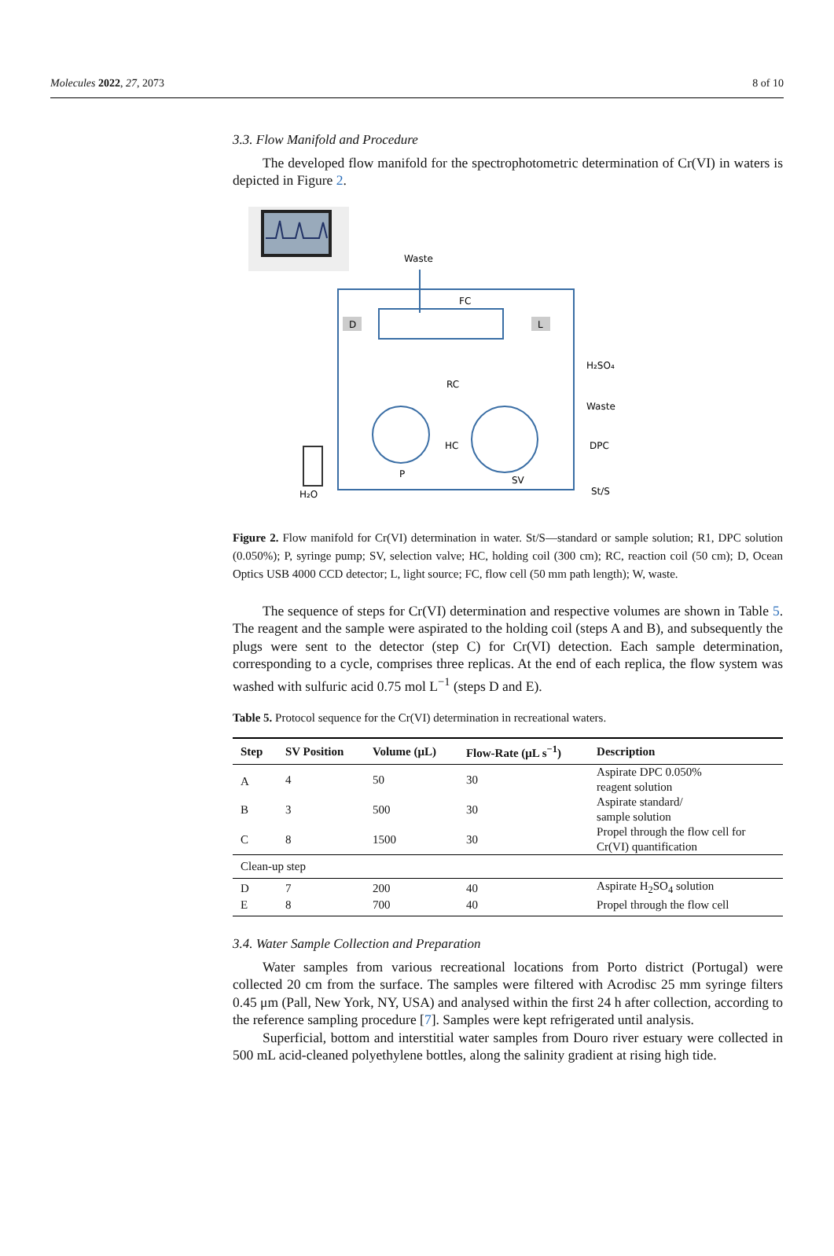Molecules 2022, 27, 2073 8 of 10
3.3. Flow Manifold and Procedure
The developed flow manifold for the spectrophotometric determination of Cr(VI) in waters is depicted in Figure 2.
Waste
FC
D
L
RC
HC
P
SV
H₂O
H₂SO₄
Waste
DPC
St/S
Figure 2. Flow manifold for Cr(VI) determination in water. St/S—standard or sample solution; R1, DPC solution (0.050%); P, syringe pump; SV, selection valve; HC, holding coil (300 cm); RC, reaction coil (50 cm); D, Ocean Optics USB 4000 CCD detector; L, light source; FC, flow cell (50 mm path length); W, waste.
The sequence of steps for Cr(VI) determination and respective volumes are shown in Table 5. The reagent and the sample were aspirated to the holding coil (steps A and B), and subsequently the plugs were sent to the detector (step C) for Cr(VI) detection. Each sample determination, corresponding to a cycle, comprises three replicas. At the end of each replica, the flow system was washed with sulfuric acid 0.75 mol L<sup>−1</sup> (steps D and E).
Table 5. Protocol sequence for the Cr(VI) determination in recreational waters.
| Step | SV Position | Volume (μL) | Flow-Rate (μL s<sup>−1</sup>) | Description |
| --- | --- | --- | --- | --- |
| A | 4 | 50 | 30 | Aspirate DPC 0.050% reagent solution |
| B | 3 | 500 | 30 | Aspirate standard/ sample solution |
| C | 8 | 1500 | 30 | Propel through the flow cell for Cr(VI) quantification |
| Clean-up step | | | | |
| D | 7 | 200 | 40 | Aspirate H<sub>2</sub>SO<sub>4</sub> solution |
| E | 8 | 700 | 40 | Propel through the flow cell |
3.4. Water Sample Collection and Preparation
Water samples from various recreational locations from Porto district (Portugal) were collected 20 cm from the surface. The samples were filtered with Acrodisc 25 mm syringe filters 0.45 μm (Pall, New York, NY, USA) and analysed within the first 24 h after collection, according to the reference sampling procedure [7]. Samples were kept refrigerated until analysis.
Superficial, bottom and interstitial water samples from Douro river estuary were collected in 500 mL acid-cleaned polyethylene bottles, along the salinity gradient at rising high tide.